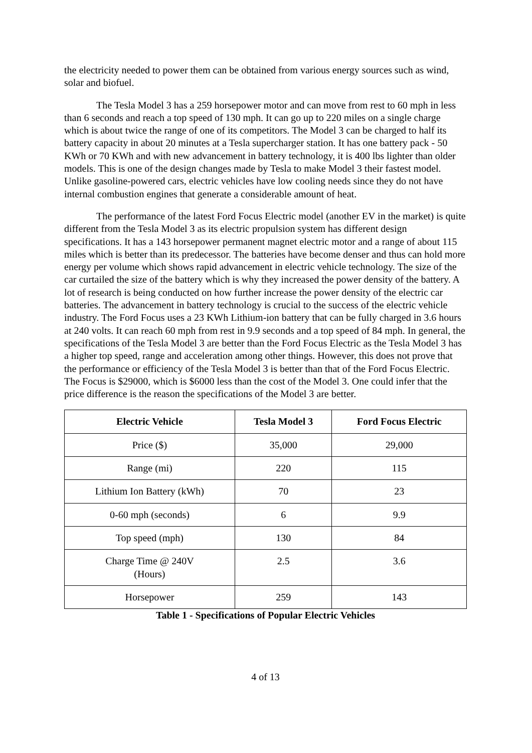the electricity needed to power them can be obtained from various energy sources such as wind, solar and biofuel.
The Tesla Model 3 has a 259 horsepower motor and can move from rest to 60 mph in less than 6 seconds and reach a top speed of 130 mph. It can go up to 220 miles on a single charge which is about twice the range of one of its competitors. The Model 3 can be charged to half its battery capacity in about 20 minutes at a Tesla supercharger station. It has one battery pack - 50 KWh or 70 KWh and with new advancement in battery technology, it is 400 lbs lighter than older models. This is one of the design changes made by Tesla to make Model 3 their fastest model. Unlike gasoline-powered cars, electric vehicles have low cooling needs since they do not have internal combustion engines that generate a considerable amount of heat.
The performance of the latest Ford Focus Electric model (another EV in the market) is quite different from the Tesla Model 3 as its electric propulsion system has different design specifications. It has a 143 horsepower permanent magnet electric motor and a range of about 115 miles which is better than its predecessor. The batteries have become denser and thus can hold more energy per volume which shows rapid advancement in electric vehicle technology. The size of the car curtailed the size of the battery which is why they increased the power density of the battery. A lot of research is being conducted on how further increase the power density of the electric car batteries. The advancement in battery technology is crucial to the success of the electric vehicle industry. The Ford Focus uses a 23 KWh Lithium-ion battery that can be fully charged in 3.6 hours at 240 volts. It can reach 60 mph from rest in 9.9 seconds and a top speed of 84 mph. In general, the specifications of the Tesla Model 3 are better than the Ford Focus Electric as the Tesla Model 3 has a higher top speed, range and acceleration among other things. However, this does not prove that the performance or efficiency of the Tesla Model 3 is better than that of the Ford Focus Electric. The Focus is $29000, which is $6000 less than the cost of the Model 3. One could infer that the price difference is the reason the specifications of the Model 3 are better.
| Electric Vehicle | Tesla Model 3 | Ford Focus Electric |
| --- | --- | --- |
| Price ($) | 35,000 | 29,000 |
| Range (mi) | 220 | 115 |
| Lithium Ion Battery (kWh) | 70 | 23 |
| 0-60 mph (seconds) | 6 | 9.9 |
| Top speed (mph) | 130 | 84 |
| Charge Time @ 240V (Hours) | 2.5 | 3.6 |
| Horsepower | 259 | 143 |
Table 1 - Specifications of Popular Electric Vehicles
4 of 13